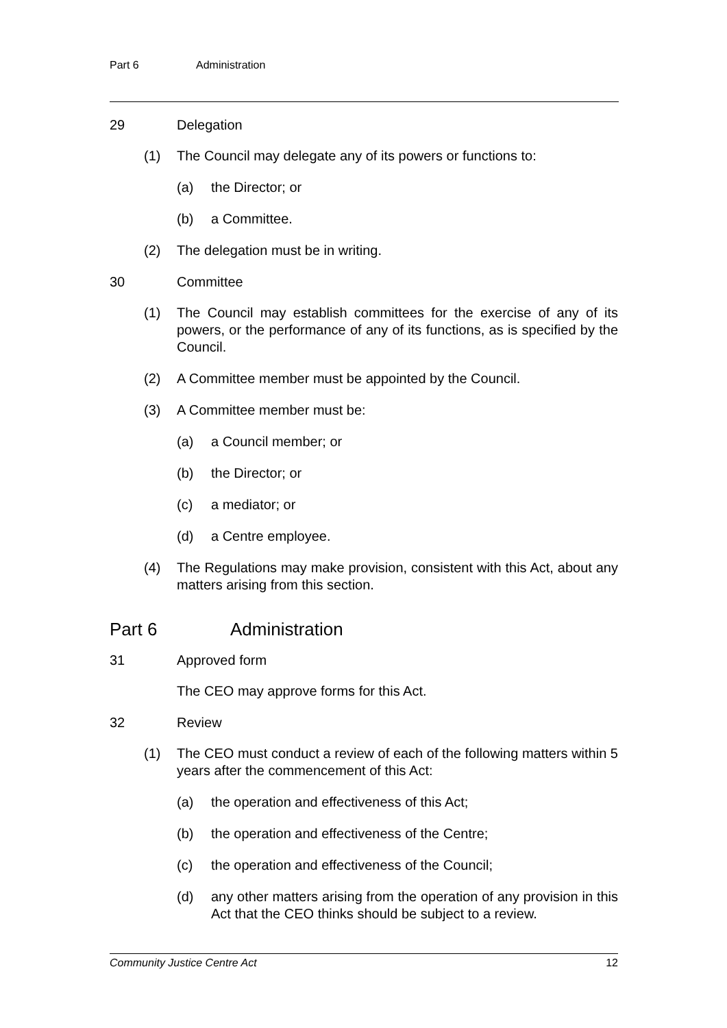Part 6 Administration
29 Delegation
(1) The Council may delegate any of its powers or functions to:
(a) the Director; or
(b) a Committee.
(2) The delegation must be in writing.
30 Committee
(1) The Council may establish committees for the exercise of any of its powers, or the performance of any of its functions, as is specified by the Council.
(2) A Committee member must be appointed by the Council.
(3) A Committee member must be:
(a) a Council member; or
(b) the Director; or
(c) a mediator; or
(d) a Centre employee.
(4) The Regulations may make provision, consistent with this Act, about any matters arising from this section.
Part 6 Administration
31 Approved form
The CEO may approve forms for this Act.
32 Review
(1) The CEO must conduct a review of each of the following matters within 5 years after the commencement of this Act:
(a) the operation and effectiveness of this Act;
(b) the operation and effectiveness of the Centre;
(c) the operation and effectiveness of the Council;
(d) any other matters arising from the operation of any provision in this Act that the CEO thinks should be subject to a review.
Community Justice Centre Act 12